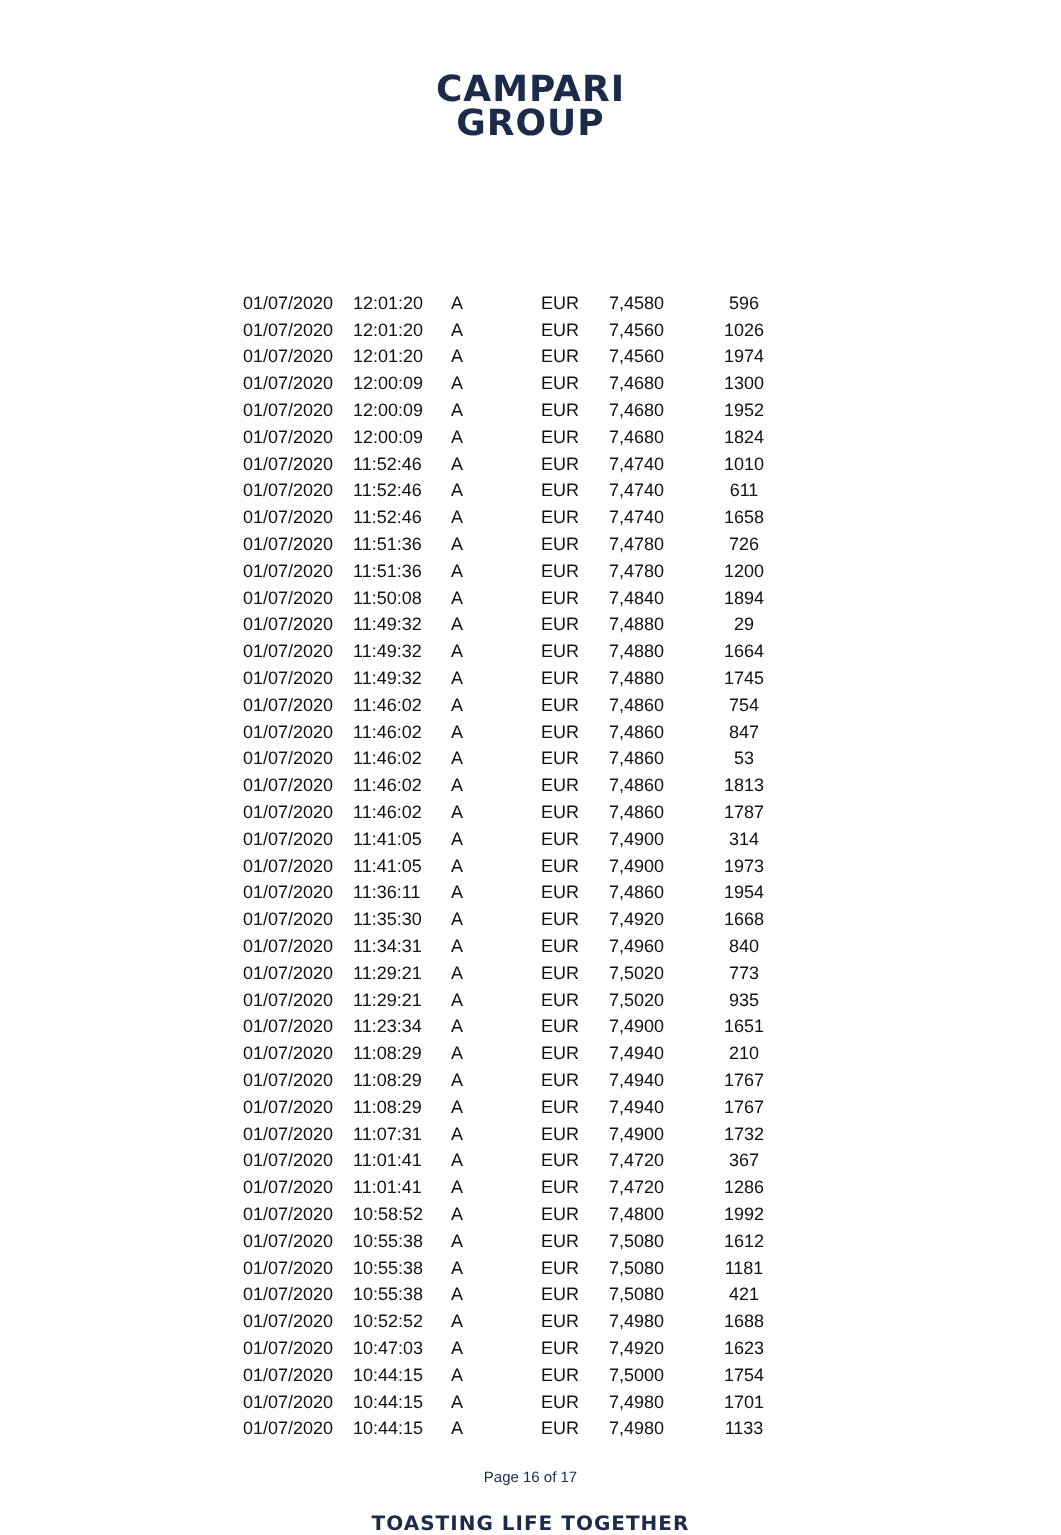CAMPARI
GROUP
| 01/07/2020 | 12:01:20 | A | EUR | 7,4580 | 596 |
| 01/07/2020 | 12:01:20 | A | EUR | 7,4560 | 1026 |
| 01/07/2020 | 12:01:20 | A | EUR | 7,4560 | 1974 |
| 01/07/2020 | 12:00:09 | A | EUR | 7,4680 | 1300 |
| 01/07/2020 | 12:00:09 | A | EUR | 7,4680 | 1952 |
| 01/07/2020 | 12:00:09 | A | EUR | 7,4680 | 1824 |
| 01/07/2020 | 11:52:46 | A | EUR | 7,4740 | 1010 |
| 01/07/2020 | 11:52:46 | A | EUR | 7,4740 | 611 |
| 01/07/2020 | 11:52:46 | A | EUR | 7,4740 | 1658 |
| 01/07/2020 | 11:51:36 | A | EUR | 7,4780 | 726 |
| 01/07/2020 | 11:51:36 | A | EUR | 7,4780 | 1200 |
| 01/07/2020 | 11:50:08 | A | EUR | 7,4840 | 1894 |
| 01/07/2020 | 11:49:32 | A | EUR | 7,4880 | 29 |
| 01/07/2020 | 11:49:32 | A | EUR | 7,4880 | 1664 |
| 01/07/2020 | 11:49:32 | A | EUR | 7,4880 | 1745 |
| 01/07/2020 | 11:46:02 | A | EUR | 7,4860 | 754 |
| 01/07/2020 | 11:46:02 | A | EUR | 7,4860 | 847 |
| 01/07/2020 | 11:46:02 | A | EUR | 7,4860 | 53 |
| 01/07/2020 | 11:46:02 | A | EUR | 7,4860 | 1813 |
| 01/07/2020 | 11:46:02 | A | EUR | 7,4860 | 1787 |
| 01/07/2020 | 11:41:05 | A | EUR | 7,4900 | 314 |
| 01/07/2020 | 11:41:05 | A | EUR | 7,4900 | 1973 |
| 01/07/2020 | 11:36:11 | A | EUR | 7,4860 | 1954 |
| 01/07/2020 | 11:35:30 | A | EUR | 7,4920 | 1668 |
| 01/07/2020 | 11:34:31 | A | EUR | 7,4960 | 840 |
| 01/07/2020 | 11:29:21 | A | EUR | 7,5020 | 773 |
| 01/07/2020 | 11:29:21 | A | EUR | 7,5020 | 935 |
| 01/07/2020 | 11:23:34 | A | EUR | 7,4900 | 1651 |
| 01/07/2020 | 11:08:29 | A | EUR | 7,4940 | 210 |
| 01/07/2020 | 11:08:29 | A | EUR | 7,4940 | 1767 |
| 01/07/2020 | 11:08:29 | A | EUR | 7,4940 | 1767 |
| 01/07/2020 | 11:07:31 | A | EUR | 7,4900 | 1732 |
| 01/07/2020 | 11:01:41 | A | EUR | 7,4720 | 367 |
| 01/07/2020 | 11:01:41 | A | EUR | 7,4720 | 1286 |
| 01/07/2020 | 10:58:52 | A | EUR | 7,4800 | 1992 |
| 01/07/2020 | 10:55:38 | A | EUR | 7,5080 | 1612 |
| 01/07/2020 | 10:55:38 | A | EUR | 7,5080 | 1181 |
| 01/07/2020 | 10:55:38 | A | EUR | 7,5080 | 421 |
| 01/07/2020 | 10:52:52 | A | EUR | 7,4980 | 1688 |
| 01/07/2020 | 10:47:03 | A | EUR | 7,4920 | 1623 |
| 01/07/2020 | 10:44:15 | A | EUR | 7,5000 | 1754 |
| 01/07/2020 | 10:44:15 | A | EUR | 7,4980 | 1701 |
| 01/07/2020 | 10:44:15 | A | EUR | 7,4980 | 1133 |
Page 16 of 17
TOASTING LIFE TOGETHER